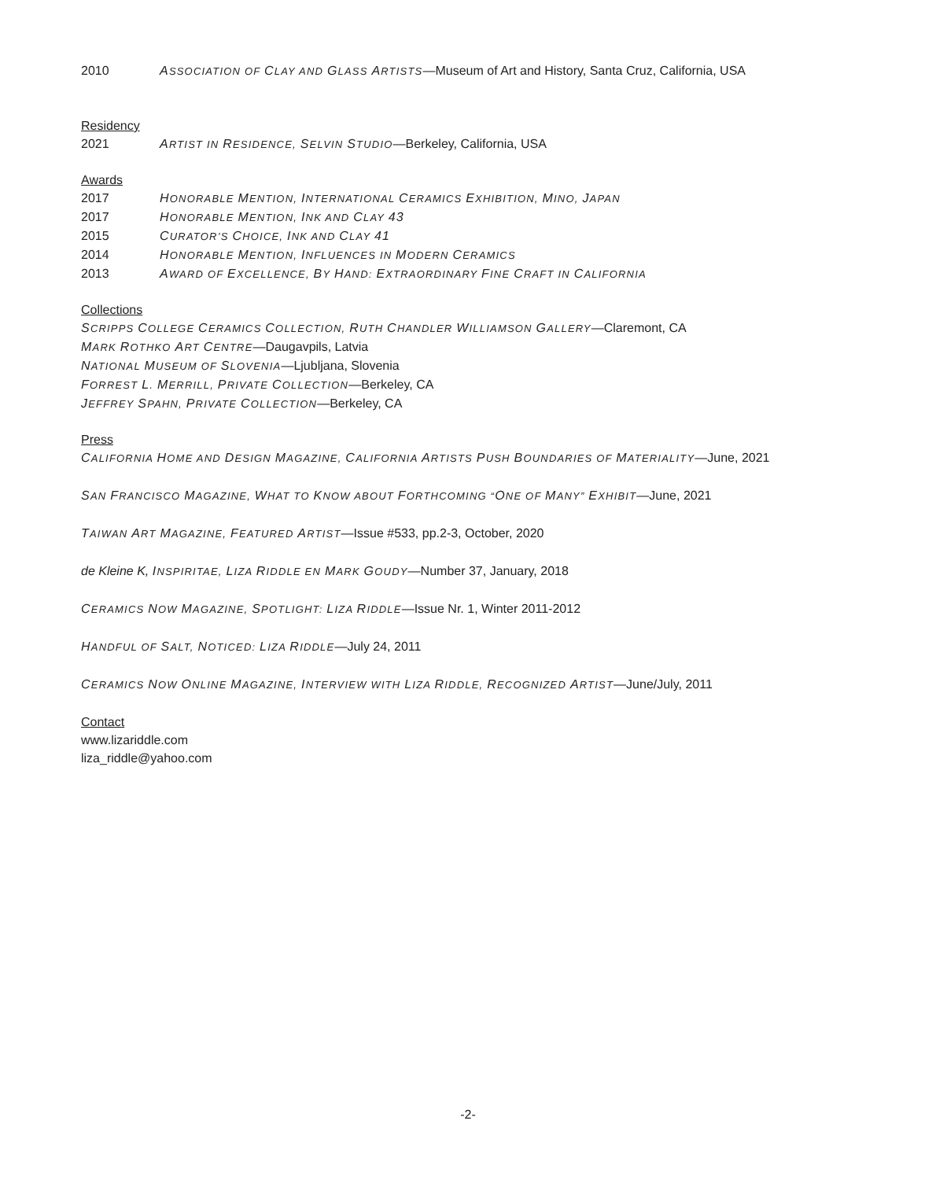2010 ASSOCIATION OF CLAY AND GLASS ARTISTS—Museum of Art and History, Santa Cruz, California, USA
Residency
2021 ARTIST IN RESIDENCE, SELVIN STUDIO—Berkeley, California, USA
Awards
2017 HONORABLE MENTION, INTERNATIONAL CERAMICS EXHIBITION, MINO, JAPAN
2017 HONORABLE MENTION, INK AND CLAY 43
2015 CURATOR’S CHOICE, INK AND CLAY 41
2014 HONORABLE MENTION, INFLUENCES IN MODERN CERAMICS
2013 AWARD OF EXCELLENCE, BY HAND: EXTRAORDINARY FINE CRAFT IN CALIFORNIA
Collections
SCRIPPS COLLEGE CERAMICS COLLECTION, RUTH CHANDLER WILLIAMSON GALLERY—Claremont, CA
MARK ROTHKO ART CENTRE—Daugavpils, Latvia
NATIONAL MUSEUM OF SLOVENIA—Ljubljana, Slovenia
FORREST L. MERRILL, PRIVATE COLLECTION—Berkeley, CA
JEFFREY SPAHN, PRIVATE COLLECTION—Berkeley, CA
Press
CALIFORNIA HOME AND DESIGN MAGAZINE, CALIFORNIA ARTISTS PUSH BOUNDARIES OF MATERIALITY—June, 2021
SAN FRANCISCO MAGAZINE, WHAT TO KNOW ABOUT FORTHCOMING “ONE OF MANY” EXHIBIT—June, 2021
TAIWAN ART MAGAZINE, FEATURED ARTIST—Issue #533, pp.2-3, October, 2020
de Kleine K, INSPIRITAE, LIZA RIDDLE EN MARK GOUDY—Number 37, January, 2018
CERAMICS NOW MAGAZINE, SPOTLIGHT: LIZA RIDDLE—Issue Nr. 1, Winter 2011-2012
HANDFUL OF SALT, NOTICED: LIZA RIDDLE—July 24, 2011
CERAMICS NOW ONLINE MAGAZINE, INTERVIEW WITH LIZA RIDDLE, RECOGNIZED ARTIST—June/July, 2011
Contact
www.lizariddle.com
liza_riddle@yahoo.com
-2-